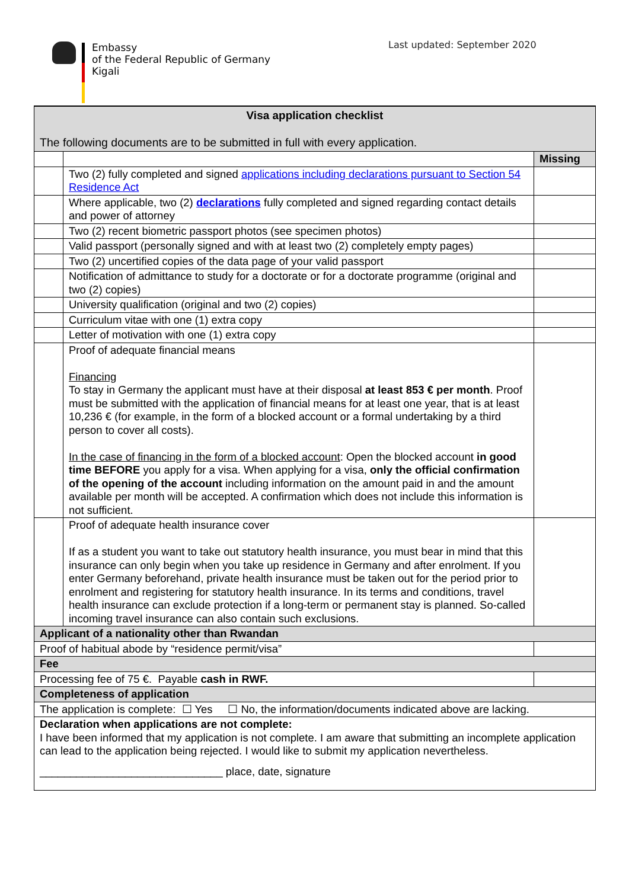Embassy
of the Federal Republic of Germany
Kigali
Last updated: September 2020
| Visa application checklist The following documents are to be submitted in full with every application. | | |
| | | Missing |
| | Two (2) fully completed and signed applications including declarations pursuant to Section 54 Residence Act | |
| | Where applicable, two (2) declarations fully completed and signed regarding contact details and power of attorney | |
| | Two (2) recent biometric passport photos (see specimen photos) | |
| | Valid passport (personally signed and with at least two (2) completely empty pages) | |
| | Two (2) uncertified copies of the data page of your valid passport | |
| | Notification of admittance to study for a doctorate or for a doctorate programme (original and two (2) copies) | |
| | University qualification (original and two (2) copies) | |
| | Curriculum vitae with one (1) extra copy | |
| | Letter of motivation with one (1) extra copy | |
| | Proof of adequate financial means Financing To stay in Germany the applicant must have at their disposal at least 853 € per month . Proof must be submitted with the application of financial means for at least one year, that is at least 10,236 € (for example, in the form of a blocked account or a formal undertaking by a third person to cover all costs). In the case of financing in the form of a blocked account : Open the blocked account in good time BEFORE you apply for a visa. When applying for a visa, only the official confirmation of the opening of the account including information on the amount paid in and the amount available per month will be accepted. A confirmation which does not include this information is not sufficient. | |
| | Proof of adequate health insurance cover If as a student you want to take out statutory health insurance, you must bear in mind that this insurance can only begin when you take up residence in Germany and after enrolment. If you enter Germany beforehand, private health insurance must be taken out for the period prior to enrolment and registering for statutory health insurance. In its terms and conditions, travel health insurance can exclude protection if a long-term or permanent stay is planned. So-called incoming travel insurance can also contain such exclusions. | |
| Applicant of a nationality other than Rwandan | | |
| Proof of habitual abode by “residence permit/visa” | | |
| Fee | | |
| Processing fee of 75 €. Payable cash in RWF. | | |
| Completeness of application | | |
| The application is complete: ☐ Yes ☐ No, the information/documents indicated above are lacking. | | |
| Declaration when applications are not complete: I have been informed that my application is not complete. I am aware that submitting an incomplete application can lead to the application being rejected. I would like to submit my application nevertheless. ______________________________ place, date, signature | | |